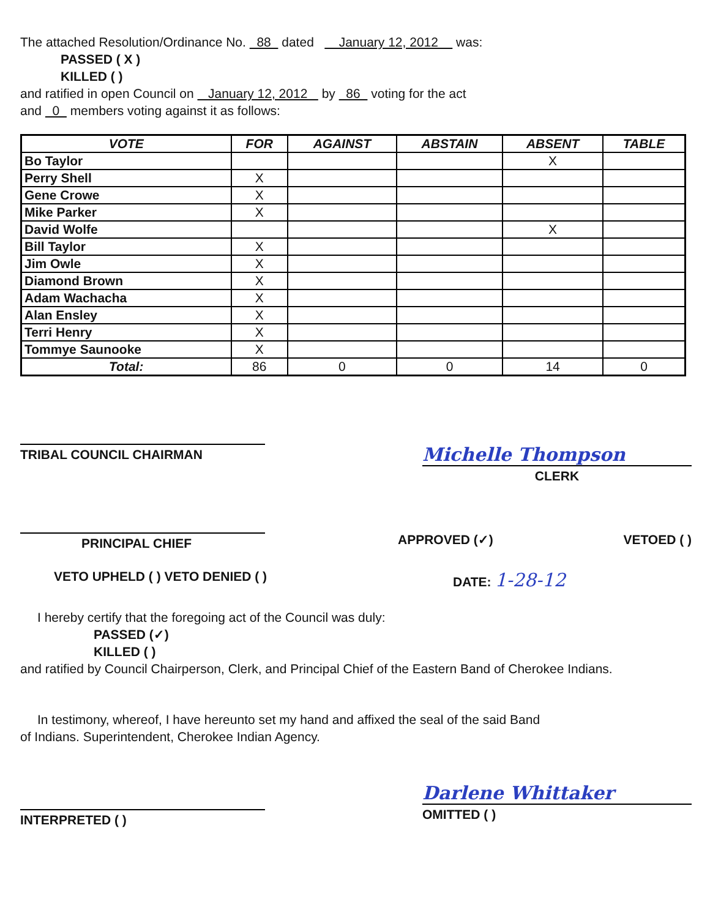The attached Resolution/Ordinance No. 88 dated January 12, 2012 was:
PASSED ( X )
KILLED ( )
and ratified in open Council on January 12, 2012 by 86 voting for the act
and 0 members voting against it as follows:
| VOTE | FOR | AGAINST | ABSTAIN | ABSENT | TABLE |
| --- | --- | --- | --- | --- | --- |
| Bo Taylor | | | | X | |
| Perry Shell | X | | | | |
| Gene Crowe | X | | | | |
| Mike Parker | X | | | | |
| David Wolfe | | | | X | |
| Bill Taylor | X | | | | |
| Jim Owle | X | | | | |
| Diamond Brown | X | | | | |
| Adam Wachacha | X | | | | |
| Alan Ensley | X | | | | |
| Terri Henry | X | | | | |
| Tommye Saunooke | X | | | | |
| Total: | 86 | 0 | 0 | 14 | 0 |
TRIBAL COUNCIL CHAIRMAN
Michelle Thompson
CLERK
PRINCIPAL CHIEF
APPROVED (✓) VETOED ( )
VETO UPHELD ( ) VETO DENIED ( )
DATE: 1-28-12
I hereby certify that the foregoing act of the Council was duly:
PASSED (✓)
KILLED ( )
and ratified by Council Chairperson, Clerk, and Principal Chief of the Eastern Band of Cherokee Indians.
In testimony, whereof, I have hereunto set my hand and affixed the seal of the said Band
of Indians. Superintendent, Cherokee Indian Agency.
INTERPRETED ( )
Darlene Whittaker
OMITTED ( )